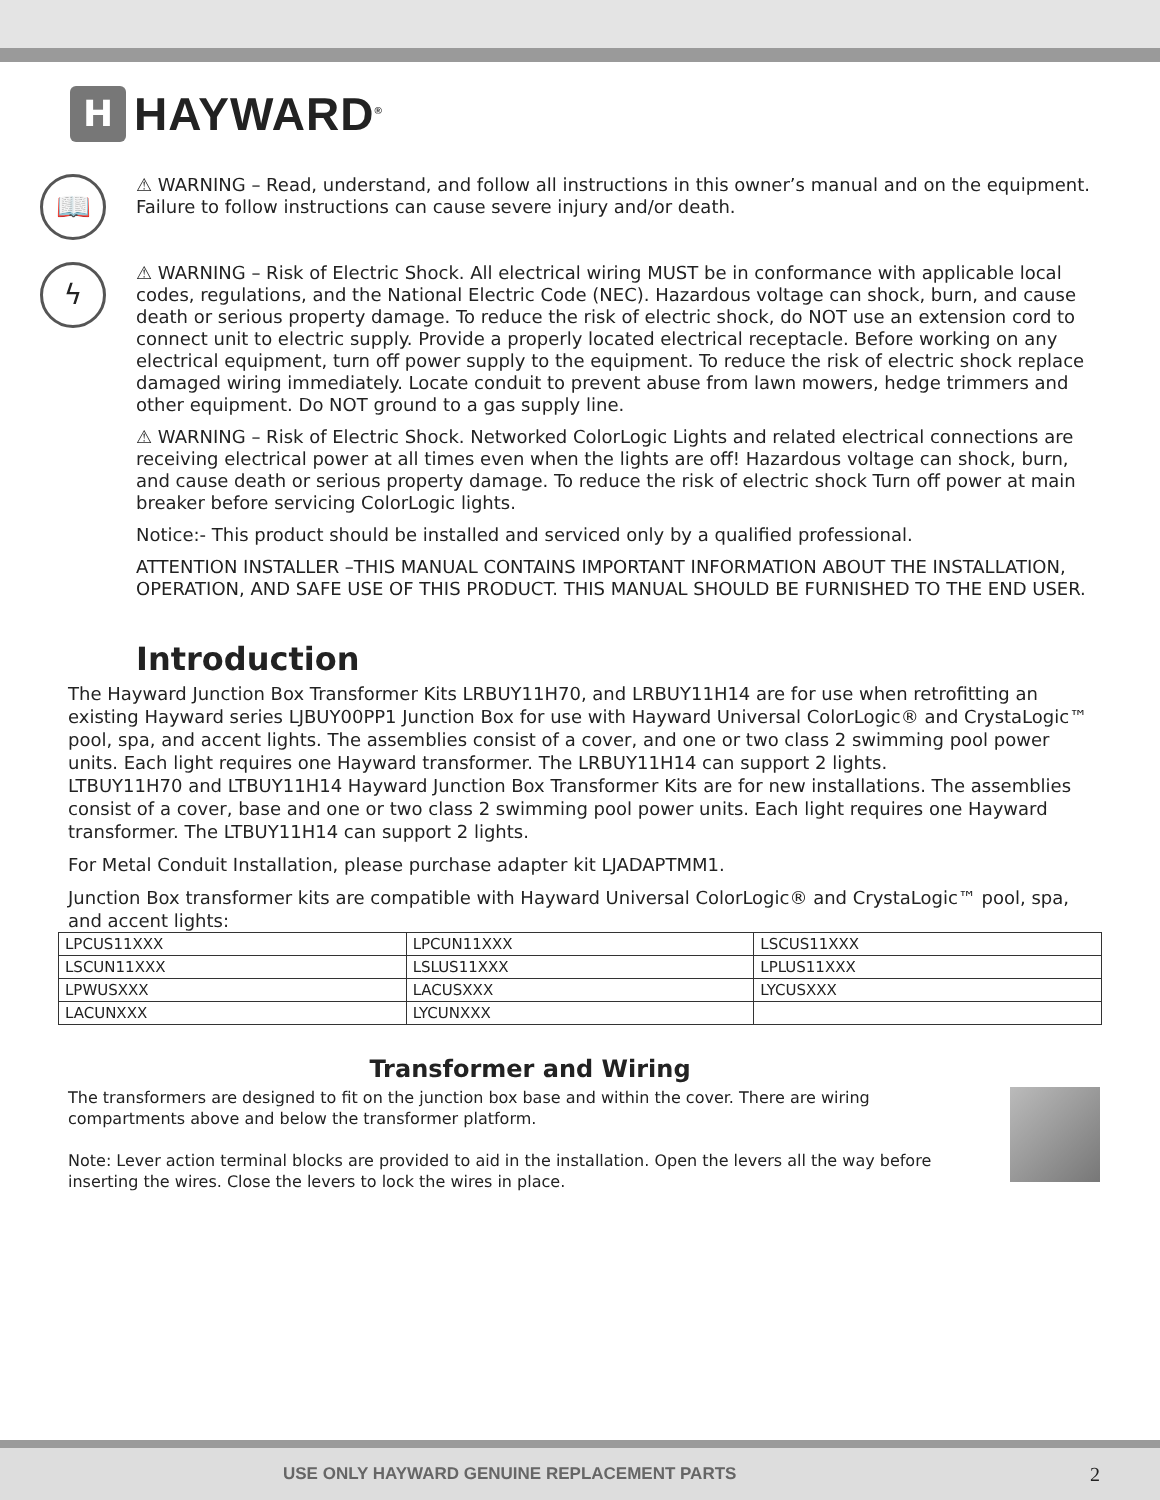H
HAYWARD<sup>®</sup>
📖
⚠ WARNING – Read, understand, and follow all instructions in this owner’s manual and on the equipment. Failure to follow instructions can cause severe injury and/or death.
ϟ
⚠ WARNING – Risk of Electric Shock. All electrical wiring MUST be in conformance with applicable local codes, regulations, and the National Electric Code (NEC). Hazardous voltage can shock, burn, and cause death or serious property damage. To reduce the risk of electric shock, do NOT use an extension cord to connect unit to electric supply. Provide a properly located electrical receptacle. Before working on any electrical equipment, turn off power supply to the equipment. To reduce the risk of electric shock replace damaged wiring immediately. Locate conduit to prevent abuse from lawn mowers, hedge trimmers and other equipment. Do NOT ground to a gas supply line.
⚠ WARNING – Risk of Electric Shock. Networked ColorLogic Lights and related electrical connections are receiving electrical power at all times even when the lights are off! Hazardous voltage can shock, burn, and cause death or serious property damage. To reduce the risk of electric shock Turn off power at main breaker before servicing ColorLogic lights.
Notice:- This product should be installed and serviced only by a qualified professional.
ATTENTION INSTALLER –THIS MANUAL CONTAINS IMPORTANT INFORMATION ABOUT THE INSTALLATION, OPERATION, AND SAFE USE OF THIS PRODUCT. THIS MANUAL SHOULD BE FURNISHED TO THE END USER.
Introduction
The Hayward Junction Box Transformer Kits LRBUY11H70, and LRBUY11H14 are for use when retrofitting an existing Hayward series LJBUY00PP1 Junction Box for use with Hayward Universal ColorLogic® and CrystaLogic™ pool, spa, and accent lights. The assemblies consist of a cover, and one or two class 2 swimming pool power units. Each light requires one Hayward transformer. The LRBUY11H14 can support 2 lights.
LTBUY11H70 and LTBUY11H14 Hayward Junction Box Transformer Kits are for new installations. The assemblies consist of a cover, base and one or two class 2 swimming pool power units. Each light requires one Hayward transformer. The LTBUY11H14 can support 2 lights.
For Metal Conduit Installation, please purchase adapter kit LJADAPTMM1.
Junction Box transformer kits are compatible with Hayward Universal ColorLogic® and CrystaLogic™ pool, spa, and accent lights:
| LPCUS11XXX | LPCUN11XXX | LSCUS11XXX |
| LSCUN11XXX | LSLUS11XXX | LPLUS11XXX |
| LPWUSXXX | LACUSXXX | LYCUSXXX |
| LACUNXXX | LYCUNXXX | |
Transformer and Wiring
The transformers are designed to fit on the junction box base and within the cover. There are wiring compartments above and below the transformer platform.
Note: Lever action terminal blocks are provided to aid in the installation. Open the levers all the way before inserting the wires. Close the levers to lock the wires in place.
USE ONLY HAYWARD GENUINE REPLACEMENT PARTS 2